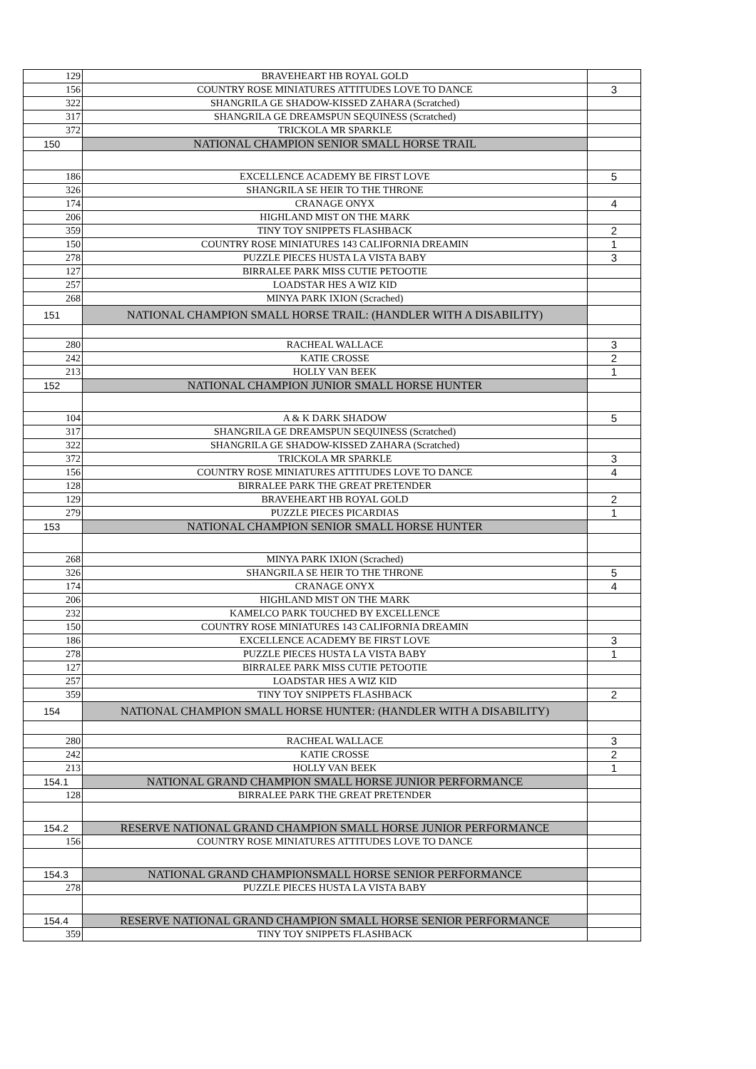| 129 | BRAVEHEART HB ROYAL GOLD | |
| 156 | COUNTRY ROSE MINIATURES ATTITUDES LOVE TO DANCE | 3 |
| 322 | SHANGRILA GE SHADOW-KISSED ZAHARA (Scratched) | |
| 317 | SHANGRILA GE DREAMSPUN SEQUINESS (Scratched) | |
| 372 | TRICKOLA MR SPARKLE | |
| 150 | NATIONAL CHAMPION SENIOR SMALL HORSE TRAIL | |
| 186 | EXCELLENCE ACADEMY BE FIRST LOVE | 5 |
| 326 | SHANGRILA SE HEIR TO THE THRONE | |
| 174 | CRANAGE ONYX | 4 |
| 206 | HIGHLAND MIST ON THE MARK | |
| 359 | TINY TOY SNIPPETS FLASHBACK | 2 |
| 150 | COUNTRY ROSE MINIATURES 143 CALIFORNIA DREAMIN | 1 |
| 278 | PUZZLE PIECES HUSTA LA VISTA BABY | 3 |
| 127 | BIRRALEE PARK MISS CUTIE PETOOTIE | |
| 257 | LOADSTAR HES A WIZ KID | |
| 268 | MINYA PARK IXION (Scrached) | |
| 151 | NATIONAL CHAMPION SMALL HORSE TRAIL: (HANDLER WITH A DISABILITY) | |
| 280 | RACHEAL WALLACE | 3 |
| 242 | KATIE CROSSE | 2 |
| 213 | HOLLY VAN BEEK | 1 |
| 152 | NATIONAL CHAMPION JUNIOR SMALL HORSE HUNTER | |
| 104 | A & K DARK SHADOW | 5 |
| 317 | SHANGRILA GE DREAMSPUN SEQUINESS (Scratched) | |
| 322 | SHANGRILA GE SHADOW-KISSED ZAHARA (Scratched) | |
| 372 | TRICKOLA MR SPARKLE | 3 |
| 156 | COUNTRY ROSE MINIATURES ATTITUDES LOVE TO DANCE | 4 |
| 128 | BIRRALEE PARK THE GREAT PRETENDER | |
| 129 | BRAVEHEART HB ROYAL GOLD | 2 |
| 279 | PUZZLE PIECES PICARDIAS | 1 |
| 153 | NATIONAL CHAMPION SENIOR SMALL HORSE HUNTER | |
| 268 | MINYA PARK IXION (Scrached) | |
| 326 | SHANGRILA SE HEIR TO THE THRONE | 5 |
| 174 | CRANAGE ONYX | 4 |
| 206 | HIGHLAND MIST ON THE MARK | |
| 232 | KAMELCO PARK TOUCHED BY EXCELLENCE | |
| 150 | COUNTRY ROSE MINIATURES 143 CALIFORNIA DREAMIN | |
| 186 | EXCELLENCE ACADEMY BE FIRST LOVE | 3 |
| 278 | PUZZLE PIECES HUSTA LA VISTA BABY | 1 |
| 127 | BIRRALEE PARK MISS CUTIE PETOOTIE | |
| 257 | LOADSTAR HES A WIZ KID | |
| 359 | TINY TOY SNIPPETS FLASHBACK | 2 |
| 154 | NATIONAL CHAMPION SMALL HORSE HUNTER: (HANDLER WITH A DISABILITY) | |
| 280 | RACHEAL WALLACE | 3 |
| 242 | KATIE CROSSE | 2 |
| 213 | HOLLY VAN BEEK | 1 |
| 154.1 | NATIONAL GRAND CHAMPION SMALL HORSE JUNIOR PERFORMANCE | |
| 128 | BIRRALEE PARK THE GREAT PRETENDER | |
| 154.2 | RESERVE NATIONAL GRAND CHAMPION SMALL HORSE JUNIOR PERFORMANCE | |
| 156 | COUNTRY ROSE MINIATURES ATTITUDES LOVE TO DANCE | |
| 154.3 | NATIONAL GRAND CHAMPIONSMALL HORSE SENIOR PERFORMANCE | |
| 278 | PUZZLE PIECES HUSTA LA VISTA BABY | |
| 154.4 | RESERVE NATIONAL GRAND CHAMPION SMALL HORSE SENIOR PERFORMANCE | |
| 359 | TINY TOY SNIPPETS FLASHBACK | |